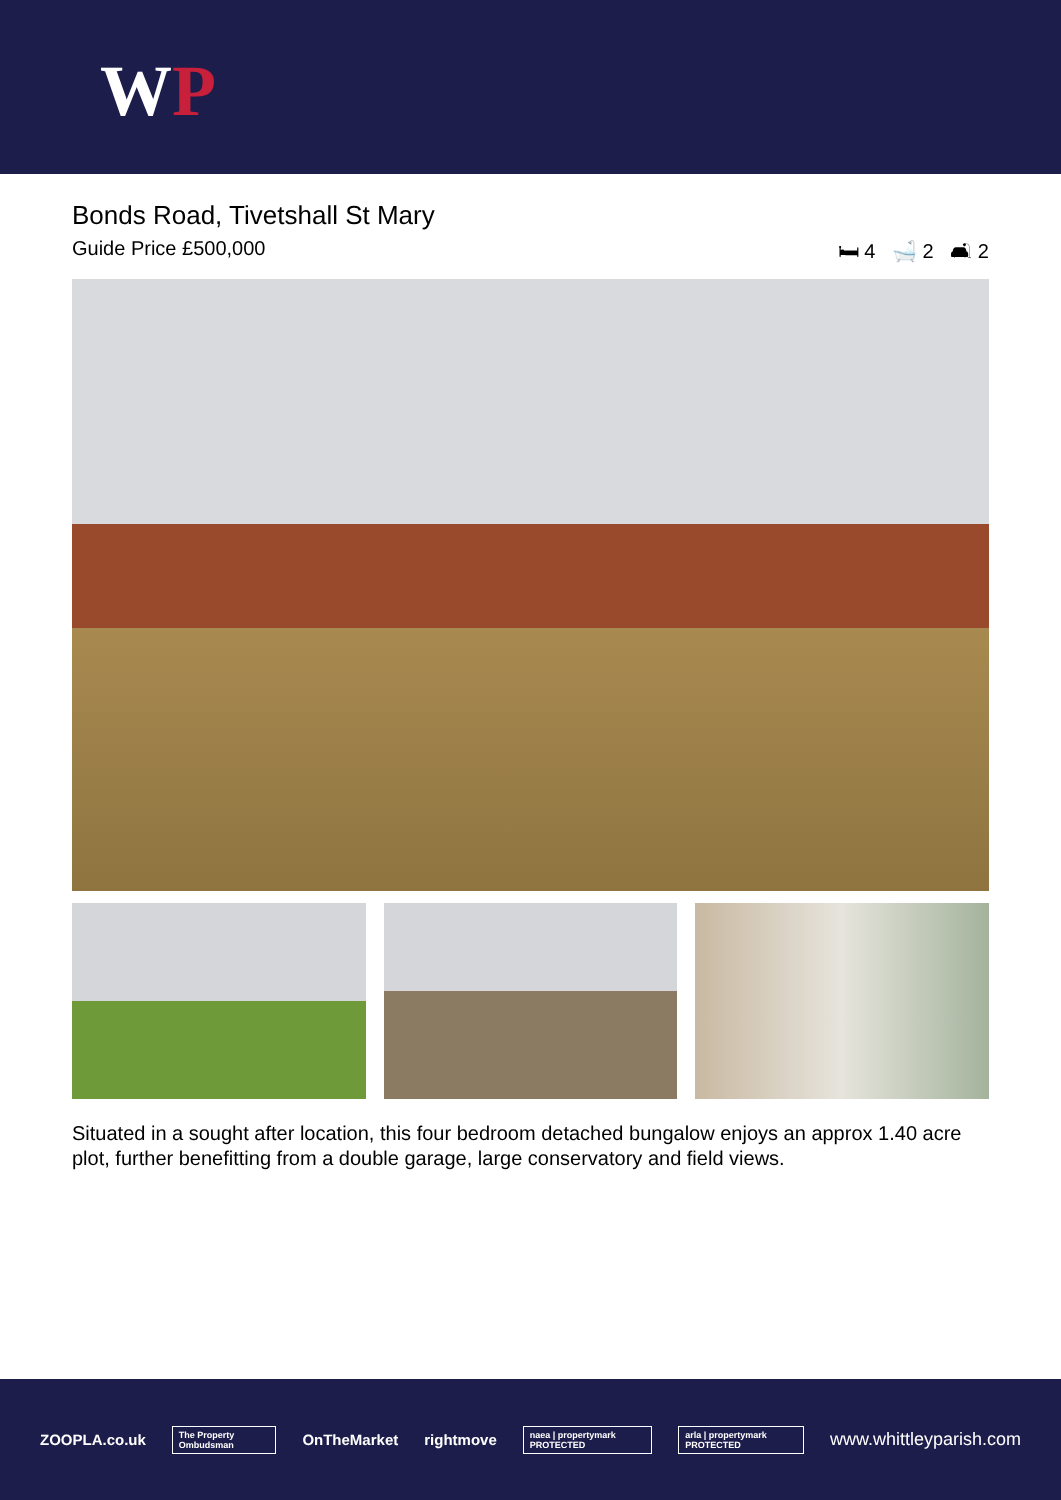WP
Bonds Road, Tivetshall St Mary
Guide Price £500,000 🛏 4 🛁 2 🛋 2
Situated in a sought after location, this four bedroom detached bungalow enjoys an approx 1.40 acre plot, further benefitting from a double garage, large conservatory and field views.
ZOOPLA.co.uk The Property Ombudsman OnTheMarket rightmove naea | propertymark PROTECTED arla | propertymark PROTECTED www.whittleyparish.com